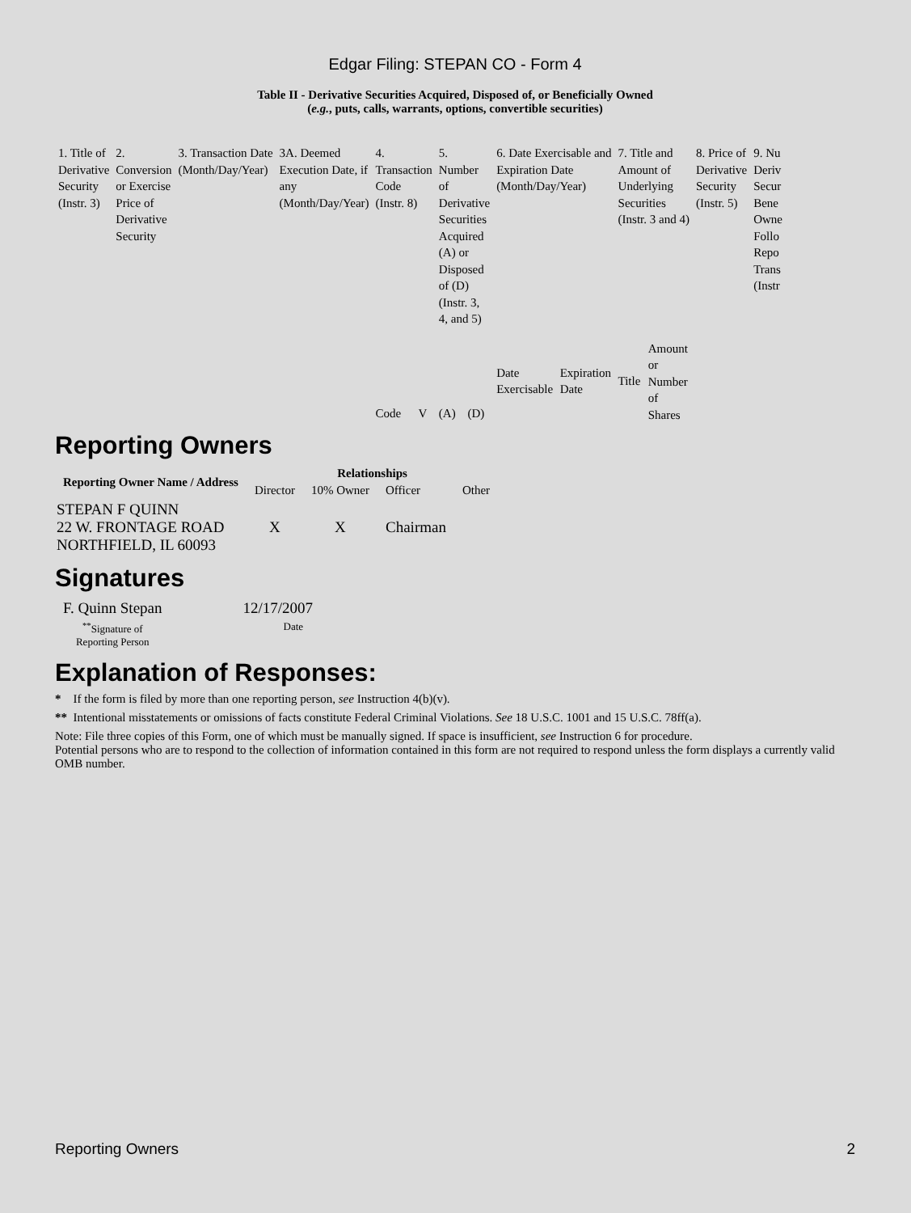Edgar Filing: STEPAN CO - Form 4
Table II - Derivative Securities Acquired, Disposed of, or Beneficially Owned
(e.g., puts, calls, warrants, options, convertible securities)
| 1. Title of Derivative Security (Instr. 3) | 2. Conversion or Exercise Price of Derivative Security | 3. Transaction Date (Month/Day/Year) | 3A. Deemed Execution Date, if any (Month/Day/Year) | 4. Transaction Code (Instr. 8) | | 5. Number of Derivative Securities Acquired (A) or Disposed of (D) (Instr. 3, 4, and 5) | | 6. Date Exercisable and Expiration Date (Month/Day/Year) | | 7. Title and Amount of Underlying Securities (Instr. 3 and 4) | | 8. Price of Derivative Security (Instr. 5) | 9. Nu Deriv Secur Bene Owne Follo Repo Trans (Instr |
| | | | | Code | V | (A) | (D) | Date Exercisable | Expiration Date | Title | Amount or Number of Shares | | |
Reporting Owners
| Reporting Owner Name / Address | Relationships | | | |
| --- | --- | --- | --- | --- |
| | Director | 10% Owner | Officer | Other |
| STEPAN F QUINN 22 W. FRONTAGE ROAD NORTHFIELD, IL 60093 | X | X | Chairman | |
Signatures
| F. Quinn Stepan | 12/17/2007 |
| <sup>**</sup> Signature of Reporting Person | Date |
Explanation of Responses:
* If the form is filed by more than one reporting person, see Instruction 4(b)(v).
** Intentional misstatements or omissions of facts constitute Federal Criminal Violations. See 18 U.S.C. 1001 and 15 U.S.C. 78ff(a).
Note: File three copies of this Form, one of which must be manually signed. If space is insufficient, see Instruction 6 for procedure.
Potential persons who are to respond to the collection of information contained in this form are not required to respond unless the form displays a currently valid OMB number.
Reporting Owners 2